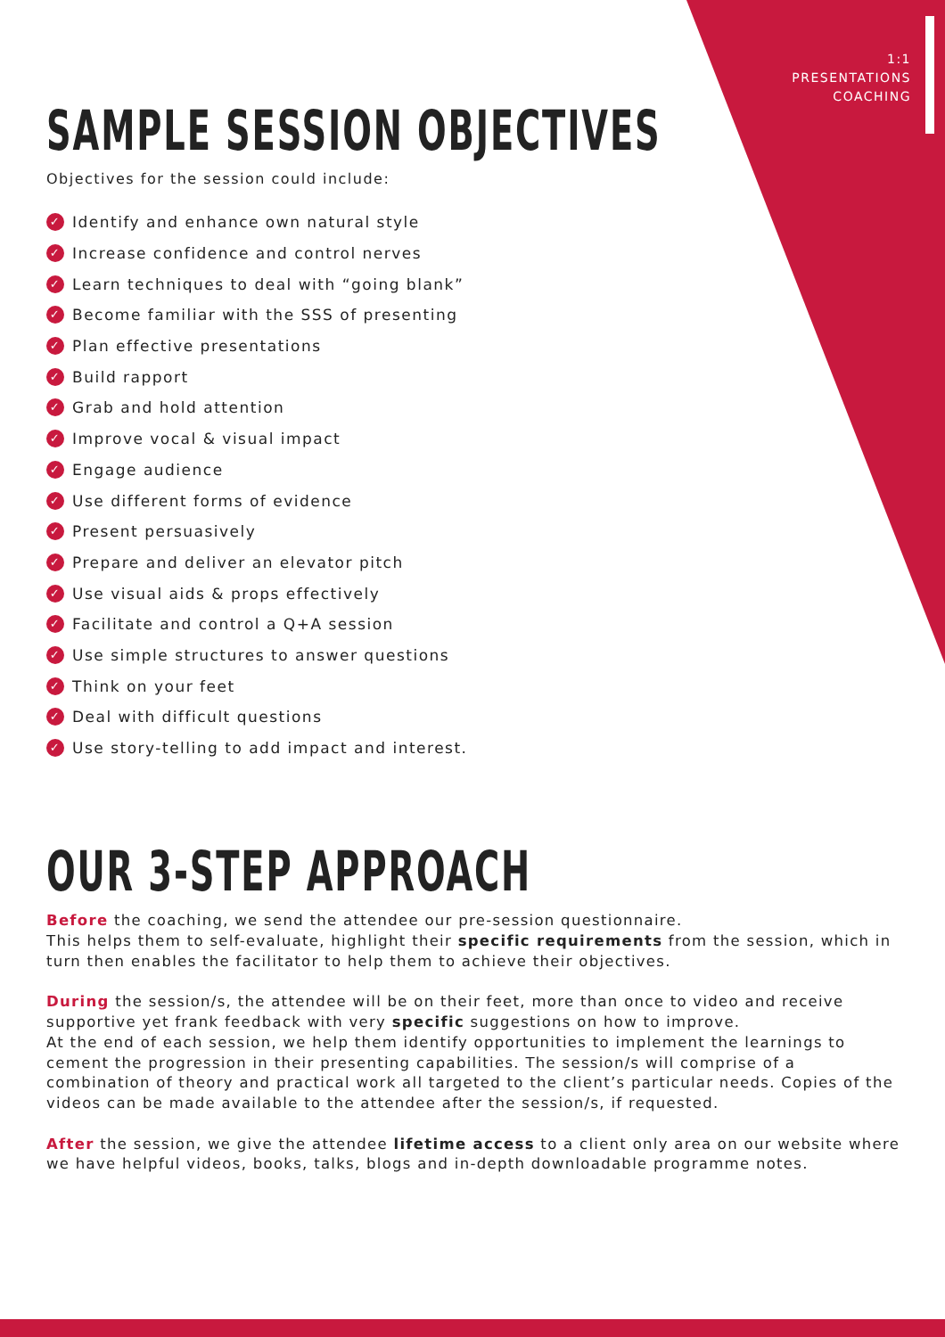1:1
PRESENTATIONS
COACHING
SAMPLE SESSION OBJECTIVES
Objectives for the session could include:
✓ Identify and enhance own natural style
✓ Increase confidence and control nerves
✓ Learn techniques to deal with “going blank”
✓ Become familiar with the SSS of presenting
✓ Plan effective presentations
✓ Build rapport
✓ Grab and hold attention
✓ Improve vocal & visual impact
✓ Engage audience
✓ Use different forms of evidence
✓ Present persuasively
✓ Prepare and deliver an elevator pitch
✓ Use visual aids & props effectively
✓ Facilitate and control a Q+A session
✓ Use simple structures to answer questions
✓ Think on your feet
✓ Deal with difficult questions
✓ Use story-telling to add impact and interest.
OUR 3-STEP APPROACH
Before the coaching, we send the attendee our pre-session questionnaire.
This helps them to self-evaluate, highlight their specific requirements from the session, which in turn then enables the facilitator to help them to achieve their objectives.
During the session/s, the attendee will be on their feet, more than once to video and receive supportive yet frank feedback with very specific suggestions on how to improve.
At the end of each session, we help them identify opportunities to implement the learnings to cement the progression in their presenting capabilities. The session/s will comprise of a combination of theory and practical work all targeted to the client’s particular needs. Copies of the videos can be made available to the attendee after the session/s, if requested.
After the session, we give the attendee lifetime access to a client only area on our website where we have helpful videos, books, talks, blogs and in-depth downloadable programme notes.